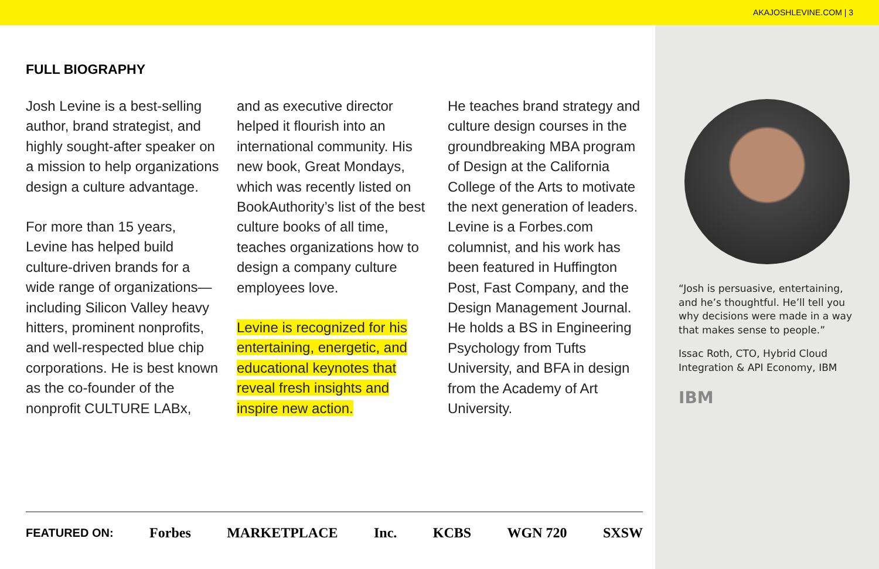AKAJOSHLEVINE.COM | 3
“Josh is persuasive, entertaining, and he’s thoughtful. He’ll tell you why decisions were made in a way that makes sense to people.”
Issac Roth, CTO, Hybrid Cloud Integration & API Economy, IBM
IBM
FULL BIOGRAPHY
Josh Levine is a best-selling author, brand strategist, and highly sought-after speaker on a mission to help organizations design a culture advantage.
For more than 15 years, Levine has helped build culture-driven brands for a wide range of organizations—including Silicon Valley heavy hitters, prominent nonprofits, and well-respected blue chip corporations. He is best known as the co-founder of the nonprofit CULTURE LABx,
and as executive director helped it flourish into an international community. His new book, Great Mondays, which was recently listed on BookAuthority’s list of the best culture books of all time, teaches organizations how to design a company culture employees love.
Levine is recognized for his entertaining, energetic, and educational keynotes that reveal fresh insights and inspire new action.
He teaches brand strategy and culture design courses in the groundbreaking MBA program of Design at the California College of the Arts to motivate the next generation of leaders. Levine is a Forbes.com columnist, and his work has been featured in Huffington Post, Fast Company, and the Design Management Journal. He holds a BS in Engineering Psychology from Tufts University, and BFA in design from the Academy of Art University.
FEATURED ON: Forbes MARKETPLACE Inc. KCBS WGN 720 SXSW